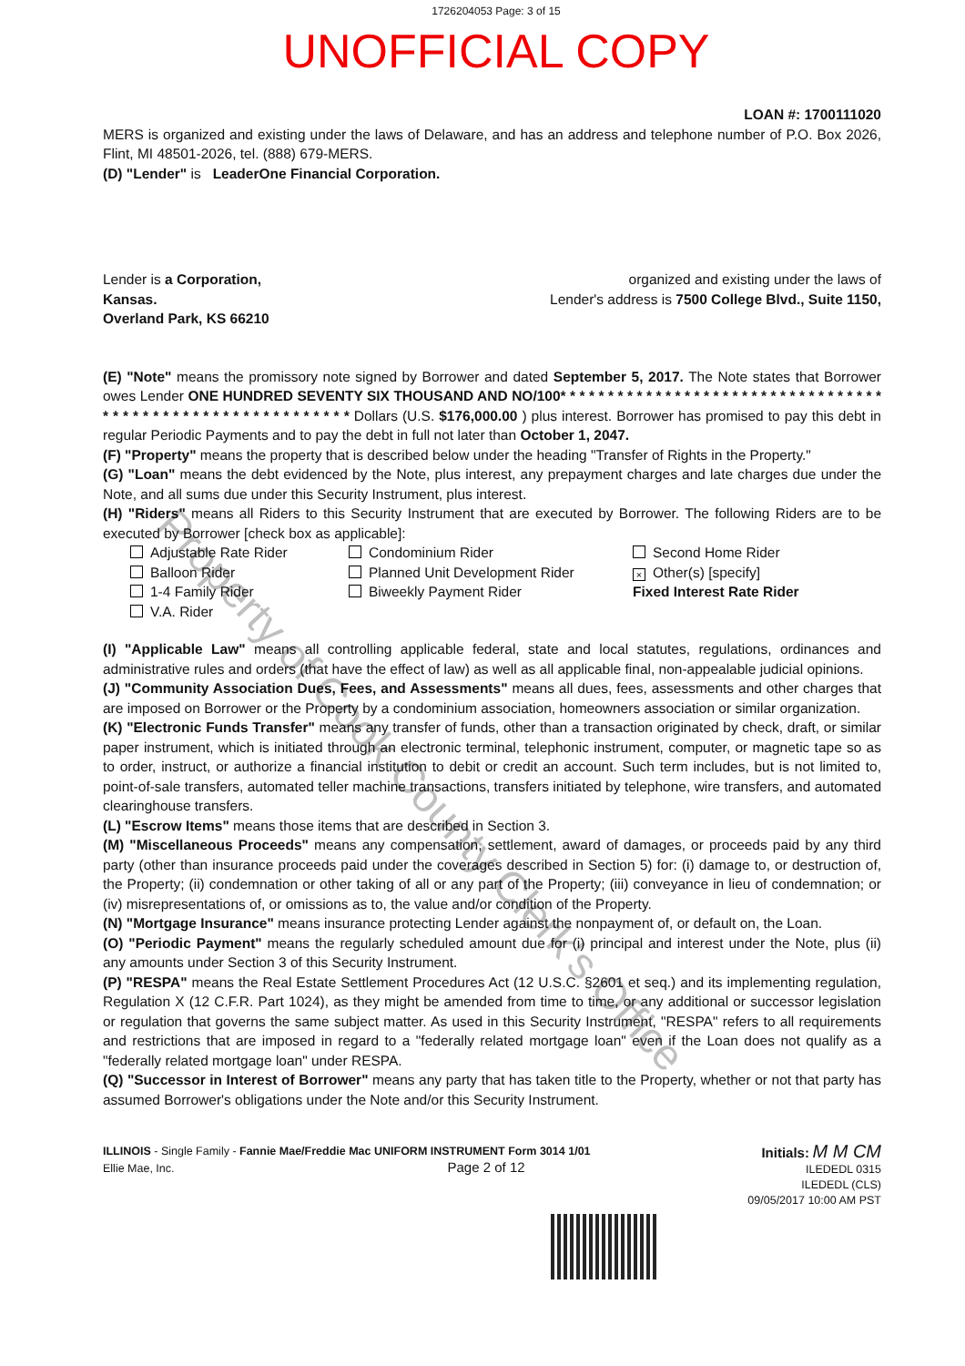1726204053 Page: 3 of 15
UNOFFICIAL COPY
LOAN #: 1700111020
MERS is organized and existing under the laws of Delaware, and has an address and telephone number of P.O. Box 2026, Flint, MI 48501-2026, tel. (888) 679-MERS.
(D) "Lender" is LeaderOne Financial Corporation.
Lender is a Corporation,
Kansas.
Overland Park, KS 66210
organized and existing under the laws of
Lender's address is 7500 College Blvd., Suite 1150,
(E) "Note" means the promissory note signed by Borrower and dated September 5, 2017. The Note states that Borrower owes Lender ONE HUNDRED SEVENTY SIX THOUSAND AND NO/100* * * * * * * * * * * * * * * * * * * * * * * * * * * * * * * * * * * * * * * * * * * * * * * * * * * * * * * * * * * Dollars (U.S. $176,000.00 ) plus interest. Borrower has promised to pay this debt in regular Periodic Payments and to pay the debt in full not later than October 1, 2047.
(F) "Property" means the property that is described below under the heading "Transfer of Rights in the Property."
(G) "Loan" means the debt evidenced by the Note, plus interest, any prepayment charges and late charges due under the Note, and all sums due under this Security Instrument, plus interest.
(H) "Riders" means all Riders to this Security Instrument that are executed by Borrower. The following Riders are to be executed by Borrower [check box as applicable]:
Adjustable Rate Rider
Condominium Rider
Second Home Rider
Balloon Rider
Planned Unit Development Rider
× Other(s) [specify]
1-4 Family Rider
Biweekly Payment Rider
Fixed Interest Rate Rider
V.A. Rider
(I) "Applicable Law" means all controlling applicable federal, state and local statutes, regulations, ordinances and administrative rules and orders (that have the effect of law) as well as all applicable final, non-appealable judicial opinions.
(J) "Community Association Dues, Fees, and Assessments" means all dues, fees, assessments and other charges that are imposed on Borrower or the Property by a condominium association, homeowners association or similar organization.
(K) "Electronic Funds Transfer" means any transfer of funds, other than a transaction originated by check, draft, or similar paper instrument, which is initiated through an electronic terminal, telephonic instrument, computer, or magnetic tape so as to order, instruct, or authorize a financial institution to debit or credit an account. Such term includes, but is not limited to, point-of-sale transfers, automated teller machine transactions, transfers initiated by telephone, wire transfers, and automated clearinghouse transfers.
(L) "Escrow Items" means those items that are described in Section 3.
(M) "Miscellaneous Proceeds" means any compensation, settlement, award of damages, or proceeds paid by any third party (other than insurance proceeds paid under the coverages described in Section 5) for: (i) damage to, or destruction of, the Property; (ii) condemnation or other taking of all or any part of the Property; (iii) conveyance in lieu of condemnation; or (iv) misrepresentations of, or omissions as to, the value and/or condition of the Property.
(N) "Mortgage Insurance" means insurance protecting Lender against the nonpayment of, or default on, the Loan.
(O) "Periodic Payment" means the regularly scheduled amount due for (i) principal and interest under the Note, plus (ii) any amounts under Section 3 of this Security Instrument.
(P) "RESPA" means the Real Estate Settlement Procedures Act (12 U.S.C. §2601 et seq.) and its implementing regulation, Regulation X (12 C.F.R. Part 1024), as they might be amended from time to time, or any additional or successor legislation or regulation that governs the same subject matter. As used in this Security Instrument, "RESPA" refers to all requirements and restrictions that are imposed in regard to a "federally related mortgage loan" even if the Loan does not qualify as a "federally related mortgage loan" under RESPA.
(Q) "Successor in Interest of Borrower" means any party that has taken title to the Property, whether or not that party has assumed Borrower's obligations under the Note and/or this Security Instrument.
ILLINOIS - Single Family - Fannie Mae/Freddie Mac UNIFORM INSTRUMENT Form 3014 1/01
Ellie Mae, Inc. Page 2 of 12
Initials: M M CM
ILEDEDL 0315
ILEDEDL (CLS)
09/05/2017 10:00 AM PST
Property of Cook County Clerk's Office